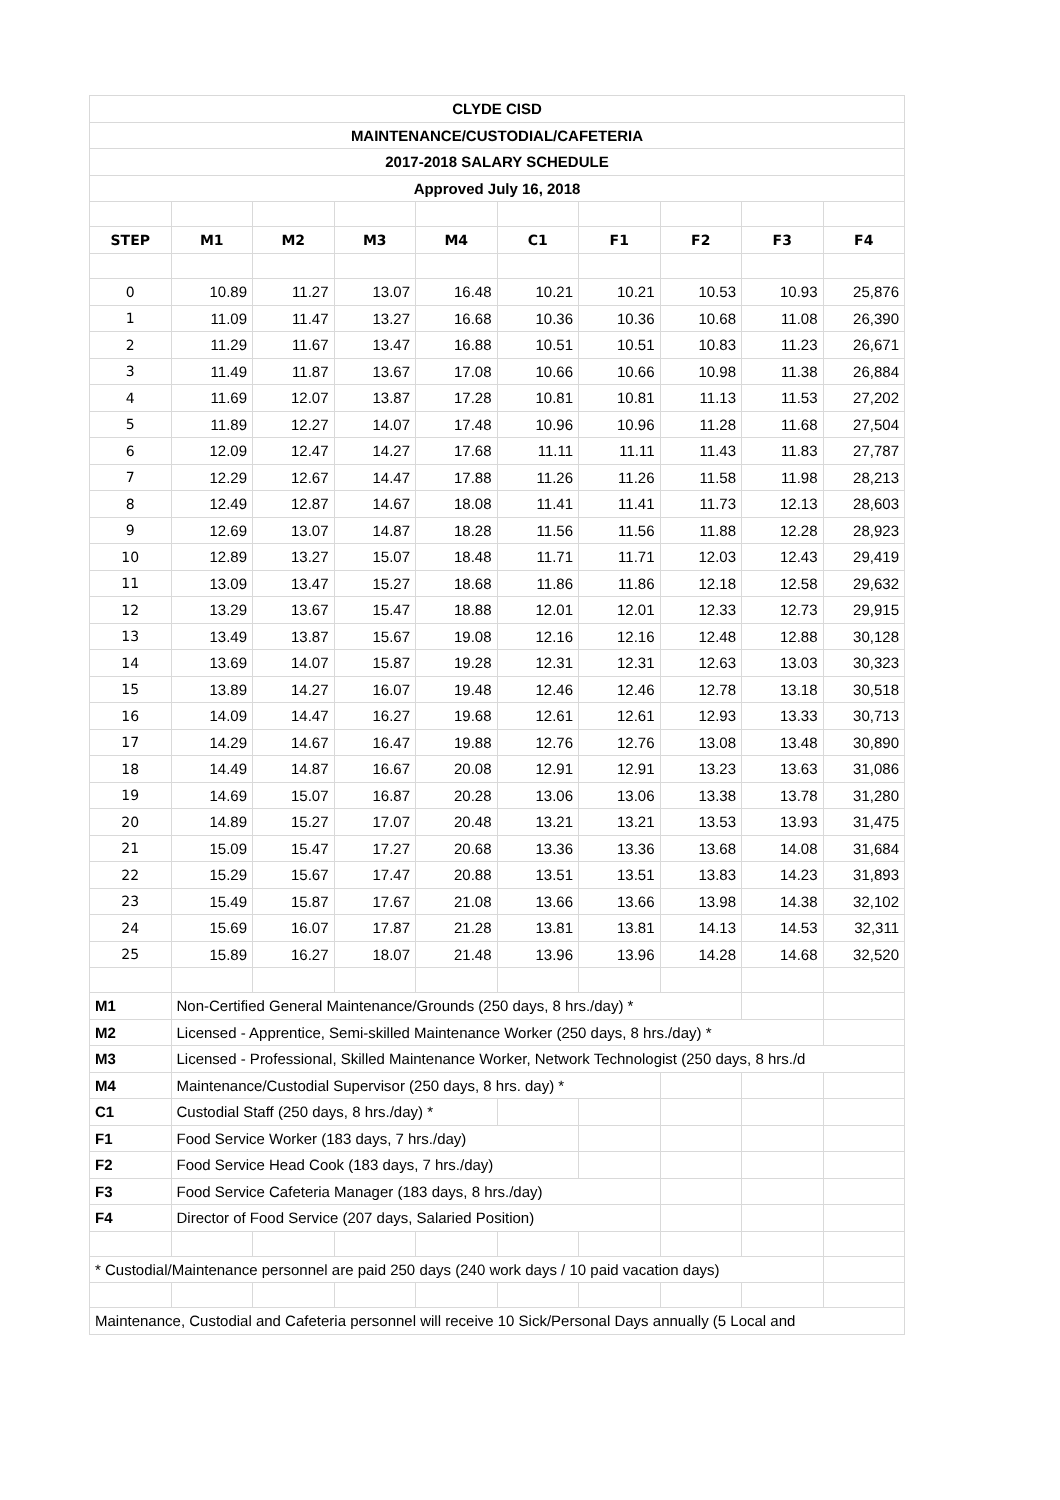| CLYDE CISD | | | | | | | | | |
| MAINTENANCE/CUSTODIAL/CAFETERIA | | | | | | | | | |
| 2017-2018 SALARY SCHEDULE | | | | | | | | | |
| Approved July 16, 2018 | | | | | | | | | |
| STEP | M1 | M2 | M3 | M4 | C1 | F1 | F2 | F3 | F4 |
| 0 | 10.89 | 11.27 | 13.07 | 16.48 | 10.21 | 10.21 | 10.53 | 10.93 | 25,876 |
| 1 | 11.09 | 11.47 | 13.27 | 16.68 | 10.36 | 10.36 | 10.68 | 11.08 | 26,390 |
| 2 | 11.29 | 11.67 | 13.47 | 16.88 | 10.51 | 10.51 | 10.83 | 11.23 | 26,671 |
| 3 | 11.49 | 11.87 | 13.67 | 17.08 | 10.66 | 10.66 | 10.98 | 11.38 | 26,884 |
| 4 | 11.69 | 12.07 | 13.87 | 17.28 | 10.81 | 10.81 | 11.13 | 11.53 | 27,202 |
| 5 | 11.89 | 12.27 | 14.07 | 17.48 | 10.96 | 10.96 | 11.28 | 11.68 | 27,504 |
| 6 | 12.09 | 12.47 | 14.27 | 17.68 | 11.11 | 11.11 | 11.43 | 11.83 | 27,787 |
| 7 | 12.29 | 12.67 | 14.47 | 17.88 | 11.26 | 11.26 | 11.58 | 11.98 | 28,213 |
| 8 | 12.49 | 12.87 | 14.67 | 18.08 | 11.41 | 11.41 | 11.73 | 12.13 | 28,603 |
| 9 | 12.69 | 13.07 | 14.87 | 18.28 | 11.56 | 11.56 | 11.88 | 12.28 | 28,923 |
| 10 | 12.89 | 13.27 | 15.07 | 18.48 | 11.71 | 11.71 | 12.03 | 12.43 | 29,419 |
| 11 | 13.09 | 13.47 | 15.27 | 18.68 | 11.86 | 11.86 | 12.18 | 12.58 | 29,632 |
| 12 | 13.29 | 13.67 | 15.47 | 18.88 | 12.01 | 12.01 | 12.33 | 12.73 | 29,915 |
| 13 | 13.49 | 13.87 | 15.67 | 19.08 | 12.16 | 12.16 | 12.48 | 12.88 | 30,128 |
| 14 | 13.69 | 14.07 | 15.87 | 19.28 | 12.31 | 12.31 | 12.63 | 13.03 | 30,323 |
| 15 | 13.89 | 14.27 | 16.07 | 19.48 | 12.46 | 12.46 | 12.78 | 13.18 | 30,518 |
| 16 | 14.09 | 14.47 | 16.27 | 19.68 | 12.61 | 12.61 | 12.93 | 13.33 | 30,713 |
| 17 | 14.29 | 14.67 | 16.47 | 19.88 | 12.76 | 12.76 | 13.08 | 13.48 | 30,890 |
| 18 | 14.49 | 14.87 | 16.67 | 20.08 | 12.91 | 12.91 | 13.23 | 13.63 | 31,086 |
| 19 | 14.69 | 15.07 | 16.87 | 20.28 | 13.06 | 13.06 | 13.38 | 13.78 | 31,280 |
| 20 | 14.89 | 15.27 | 17.07 | 20.48 | 13.21 | 13.21 | 13.53 | 13.93 | 31,475 |
| 21 | 15.09 | 15.47 | 17.27 | 20.68 | 13.36 | 13.36 | 13.68 | 14.08 | 31,684 |
| 22 | 15.29 | 15.67 | 17.47 | 20.88 | 13.51 | 13.51 | 13.83 | 14.23 | 31,893 |
| 23 | 15.49 | 15.87 | 17.67 | 21.08 | 13.66 | 13.66 | 13.98 | 14.38 | 32,102 |
| 24 | 15.69 | 16.07 | 17.87 | 21.28 | 13.81 | 13.81 | 14.13 | 14.53 | 32,311 |
| 25 | 15.89 | 16.27 | 18.07 | 21.48 | 13.96 | 13.96 | 14.28 | 14.68 | 32,520 |
| M1 | Non-Certified General Maintenance/Grounds (250 days, 8 hrs./day) * | | | | | | | | |
| M2 | Licensed - Apprentice, Semi-skilled Maintenance Worker (250 days, 8 hrs./day) * | | | | | | | | |
| M3 | Licensed - Professional, Skilled Maintenance Worker, Network Technologist (250 days, 8 hrs./d | | | | | | | | |
| M4 | Maintenance/Custodial Supervisor (250 days, 8 hrs. day) * | | | | | | | | |
| C1 | Custodial Staff (250 days, 8 hrs./day) * | | | | | | | | |
| F1 | Food Service Worker (183 days, 7 hrs./day) | | | | | | | | |
| F2 | Food Service Head Cook (183 days, 7 hrs./day) | | | | | | | | |
| F3 | Food Service Cafeteria Manager (183 days, 8 hrs./day) | | | | | | | | |
| F4 | Director of Food Service (207 days, Salaried Position) | | | | | | | | |
| * Custodial/Maintenance personnel are paid 250 days (240 work days / 10 paid vacation days) | | | | | | | | | |
| Maintenance, Custodial and Cafeteria personnel will receive 10 Sick/Personal Days annually (5 Local and | | | | | | | | | |